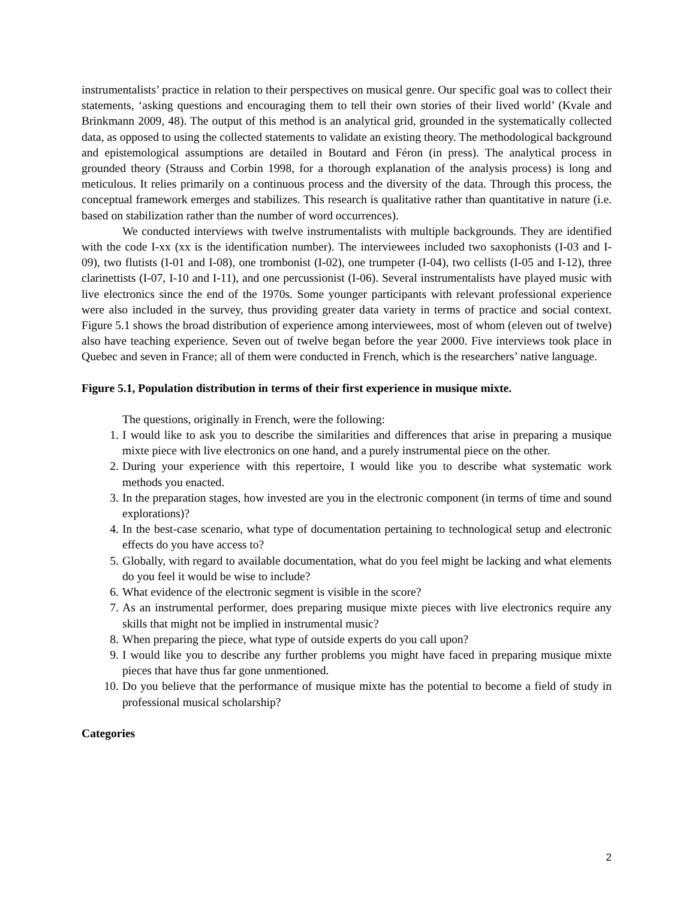instrumentalists’ practice in relation to their perspectives on musical genre. Our specific goal was to collect their statements, ‘asking questions and encouraging them to tell their own stories of their lived world’ (Kvale and Brinkmann 2009, 48). The output of this method is an analytical grid, grounded in the systematically collected data, as opposed to using the collected statements to validate an existing theory. The methodological background and epistemological assumptions are detailed in Boutard and Féron (in press). The analytical process in grounded theory (Strauss and Corbin 1998, for a thorough explanation of the analysis process) is long and meticulous. It relies primarily on a continuous process and the diversity of the data. Through this process, the conceptual framework emerges and stabilizes. This research is qualitative rather than quantitative in nature (i.e. based on stabilization rather than the number of word occurrences).
We conducted interviews with twelve instrumentalists with multiple backgrounds. They are identified with the code I-xx (xx is the identification number). The interviewees included two saxophonists (I-03 and I-09), two flutists (I-01 and I-08), one trombonist (I-02), one trumpeter (I-04), two cellists (I-05 and I-12), three clarinettists (I-07, I-10 and I-11), and one percussionist (I-06). Several instrumentalists have played music with live electronics since the end of the 1970s. Some younger participants with relevant professional experience were also included in the survey, thus providing greater data variety in terms of practice and social context. Figure 5.1 shows the broad distribution of experience among interviewees, most of whom (eleven out of twelve) also have teaching experience. Seven out of twelve began before the year 2000. Five interviews took place in Quebec and seven in France; all of them were conducted in French, which is the researchers’ native language.
Figure 5.1, Population distribution in terms of their first experience in musique mixte.
The questions, originally in French, were the following:
1. I would like to ask you to describe the similarities and differences that arise in preparing a musique mixte piece with live electronics on one hand, and a purely instrumental piece on the other.
2. During your experience with this repertoire, I would like you to describe what systematic work methods you enacted.
3. In the preparation stages, how invested are you in the electronic component (in terms of time and sound explorations)?
4. In the best-case scenario, what type of documentation pertaining to technological setup and electronic effects do you have access to?
5. Globally, with regard to available documentation, what do you feel might be lacking and what elements do you feel it would be wise to include?
6. What evidence of the electronic segment is visible in the score?
7. As an instrumental performer, does preparing musique mixte pieces with live electronics require any skills that might not be implied in instrumental music?
8. When preparing the piece, what type of outside experts do you call upon?
9. I would like you to describe any further problems you might have faced in preparing musique mixte pieces that have thus far gone unmentioned.
10. Do you believe that the performance of musique mixte has the potential to become a field of study in professional musical scholarship?
Categories
2